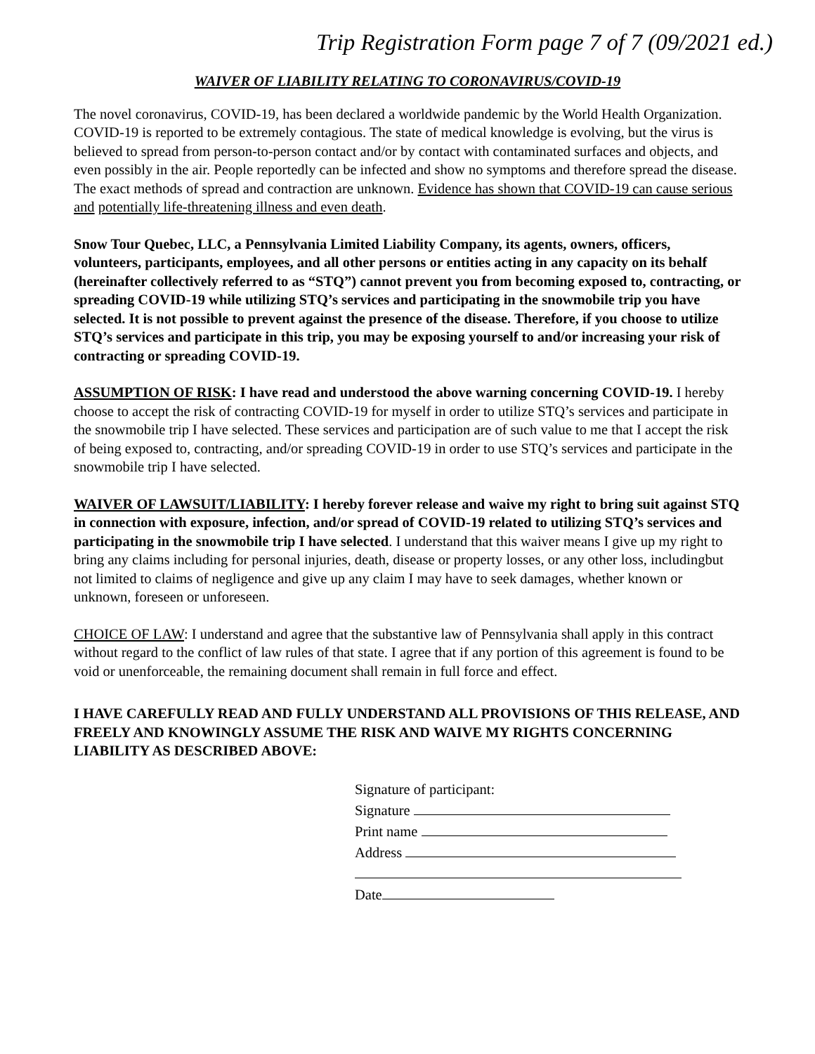Trip Registration Form page 7 of 7 (09/2021 ed.)
WAIVER OF LIABILITY RELATING TO CORONAVIRUS/COVID-19
The novel coronavirus, COVID-19, has been declared a worldwide pandemic by the World Health Organization. COVID-19 is reported to be extremely contagious. The state of medical knowledge is evolving, but the virus is believed to spread from person-to-person contact and/or by contact with contaminated surfaces and objects, and even possibly in the air. People reportedly can be infected and show no symptoms and therefore spread the disease. The exact methods of spread and contraction are unknown. Evidence has shown that COVID-19 can cause serious and potentially life-threatening illness and even death.
Snow Tour Quebec, LLC, a Pennsylvania Limited Liability Company, its agents, owners, officers, volunteers, participants, employees, and all other persons or entities acting in any capacity on its behalf (hereinafter collectively referred to as “STQ”) cannot prevent you from becoming exposed to, contracting, or spreading COVID-19 while utilizing STQ’s services and participating in the snowmobile trip you have selected. It is not possible to prevent against the presence of the disease. Therefore, if you choose to utilize STQ’s services and participate in this trip, you may be exposing yourself to and/or increasing your risk of contracting or spreading COVID-19.
ASSUMPTION OF RISK: I have read and understood the above warning concerning COVID-19. I hereby choose to accept the risk of contracting COVID-19 for myself in order to utilize STQ’s services and participate in the snowmobile trip I have selected. These services and participation are of such value to me that I accept the risk of being exposed to, contracting, and/or spreading COVID-19 in order to use STQ’s services and participate in the snowmobile trip I have selected.
WAIVER OF LAWSUIT/LIABILITY: I hereby forever release and waive my right to bring suit against STQ in connection with exposure, infection, and/or spread of COVID-19 related to utilizing STQ’s services and participating in the snowmobile trip I have selected. I understand that this waiver means I give up my right to bring any claims including for personal injuries, death, disease or property losses, or any other loss, includingbut not limited to claims of negligence and give up any claim I may have to seek damages, whether known or unknown, foreseen or unforeseen.
CHOICE OF LAW: I understand and agree that the substantive law of Pennsylvania shall apply in this contract without regard to the conflict of law rules of that state. I agree that if any portion of this agreement is found to be void or unenforceable, the remaining document shall remain in full force and effect.
I HAVE CAREFULLY READ AND FULLY UNDERSTAND ALL PROVISIONS OF THIS RELEASE, AND FREELY AND KNOWINGLY ASSUME THE RISK AND WAIVE MY RIGHTS CONCERNING LIABILITY AS DESCRIBED ABOVE:
Signature of participant:
Signature
Print name
Address
Date